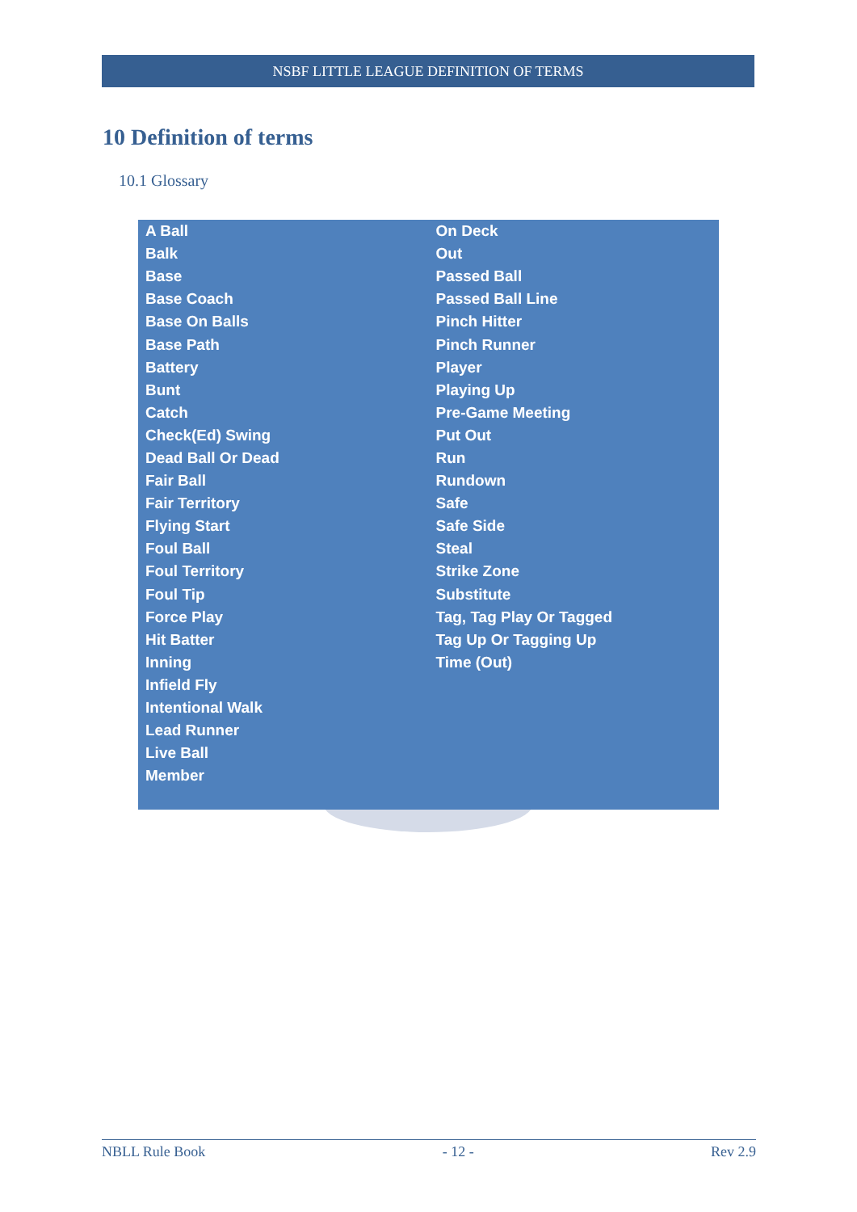NSBF LITTLE LEAGUE DEFINITION OF TERMS
10 Definition of terms
10.1 Glossary
| A Ball | On Deck |
| Balk | Out |
| Base | Passed Ball |
| Base Coach | Passed Ball Line |
| Base On Balls | Pinch Hitter |
| Base Path | Pinch Runner |
| Battery | Player |
| Bunt | Playing Up |
| Catch | Pre-Game Meeting |
| Check(Ed) Swing | Put Out |
| Dead Ball Or Dead | Run |
| Fair Ball | Rundown |
| Fair Territory | Safe |
| Flying Start | Safe Side |
| Foul Ball | Steal |
| Foul Territory | Strike Zone |
| Foul Tip | Substitute |
| Force Play | Tag, Tag Play Or Tagged |
| Hit Batter | Tag Up Or Tagging Up |
| Inning | Time (Out) |
| Infield Fly | |
| Intentional Walk | |
| Lead Runner | |
| Live Ball | |
| Member | |
NBLL Rule Book - 12 - Rev 2.9